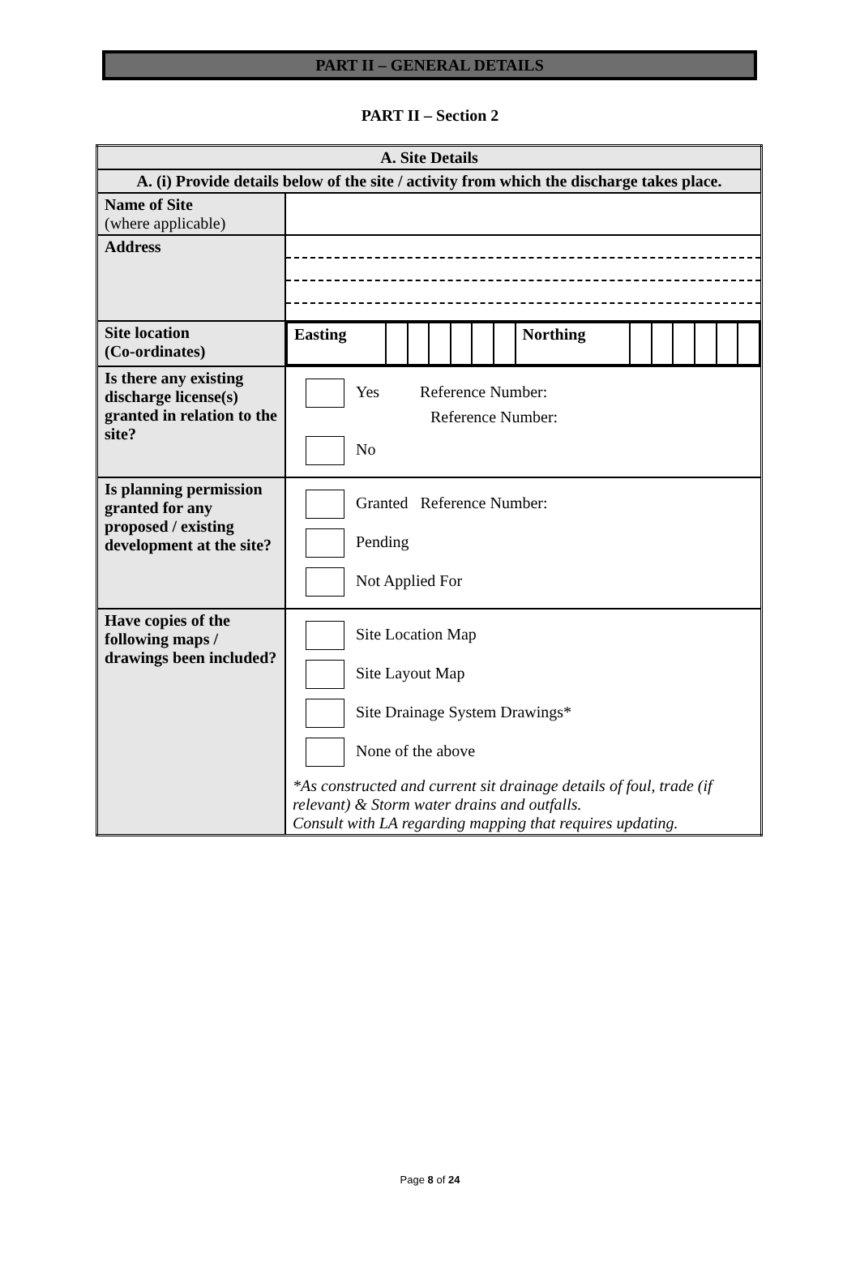PART II – GENERAL DETAILS
PART II – Section 2
| A. Site Details | |
| A. (i) Provide details below of the site / activity from which the discharge takes place. | |
| Name of Site (where applicable) | |
| Address | |
| Site location (Co-ordinates) | / Easting / / / / / / / Northing / / / / / / / |
| Is there any existing discharge license(s) granted in relation to the site? | Yes Reference Number: Reference Number: No |
| Is planning permission granted for any proposed / existing development at the site? | Granted Reference Number: Pending Not Applied For |
| Have copies of the following maps / drawings been included? | Site Location Map Site Layout Map Site Drainage System Drawings* None of the above *As constructed and current sit drainage details of foul, trade (if relevant) & Storm water drains and outfalls. Consult with LA regarding mapping that requires updating. |
Page 8 of 24